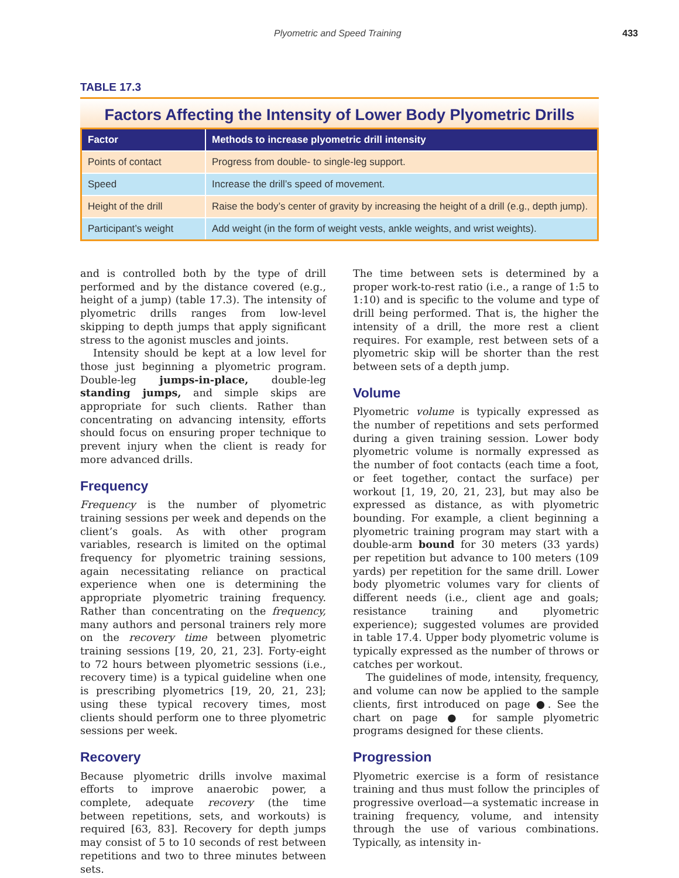Plyometric and Speed Training 433
TABLE 17.3
Factors Affecting the Intensity of Lower Body Plyometric Drills
| Factor | Methods to increase plyometric drill intensity |
| --- | --- |
| Points of contact | Progress from double- to single-leg support. |
| Speed | Increase the drill’s speed of movement. |
| Height of the drill | Raise the body’s center of gravity by increasing the height of a drill (e.g., depth jump). |
| Participant’s weight | Add weight (in the form of weight vests, ankle weights, and wrist weights). |
and is controlled both by the type of drill performed and by the distance covered (e.g., height of a jump) (table 17.3). The intensity of plyometric drills ranges from low-level skipping to depth jumps that apply significant stress to the agonist muscles and joints.
Intensity should be kept at a low level for those just beginning a plyometric program. Double-leg jumps-in-place, double-leg standing jumps, and simple skips are appropriate for such clients. Rather than concentrating on advancing intensity, efforts should focus on ensuring proper technique to prevent injury when the client is ready for more advanced drills.
Frequency
Frequency is the number of plyometric training sessions per week and depends on the client’s goals. As with other program variables, research is limited on the optimal frequency for plyometric training sessions, again necessitating reliance on practical experience when one is determining the appropriate plyometric training frequency. Rather than concentrating on the frequency, many authors and personal trainers rely more on the recovery time between plyometric training sessions [19, 20, 21, 23]. Forty-eight to 72 hours between plyometric sessions (i.e., recovery time) is a typical guideline when one is prescribing plyometrics [19, 20, 21, 23]; using these typical recovery times, most clients should perform one to three plyometric sessions per week.
Recovery
Because plyometric drills involve maximal efforts to improve anaerobic power, a complete, adequate recovery (the time between repetitions, sets, and workouts) is required [63, 83]. Recovery for depth jumps may consist of 5 to 10 seconds of rest between repetitions and two to three minutes between sets.
The time between sets is determined by a proper work-to-rest ratio (i.e., a range of 1:5 to 1:10) and is specific to the volume and type of drill being performed. That is, the higher the intensity of a drill, the more rest a client requires. For example, rest between sets of a plyometric skip will be shorter than the rest between sets of a depth jump.
Volume
Plyometric volume is typically expressed as the number of repetitions and sets performed during a given training session. Lower body plyometric volume is normally expressed as the number of foot contacts (each time a foot, or feet together, contact the surface) per workout [1, 19, 20, 21, 23], but may also be expressed as distance, as with plyometric bounding. For example, a client beginning a plyometric training program may start with a double-arm bound for 30 meters (33 yards) per repetition but advance to 100 meters (109 yards) per repetition for the same drill. Lower body plyometric volumes vary for clients of different needs (i.e., client age and goals; resistance training and plyometric experience); suggested volumes are provided in table 17.4. Upper body plyometric volume is typically expressed as the number of throws or catches per workout.
The guidelines of mode, intensity, frequency, and volume can now be applied to the sample clients, first introduced on page ●. See the chart on page ● for sample plyometric programs designed for these clients.
Progression
Plyometric exercise is a form of resistance training and thus must follow the principles of progressive overload—a systematic increase in training frequency, volume, and intensity through the use of various combinations. Typically, as intensity in-